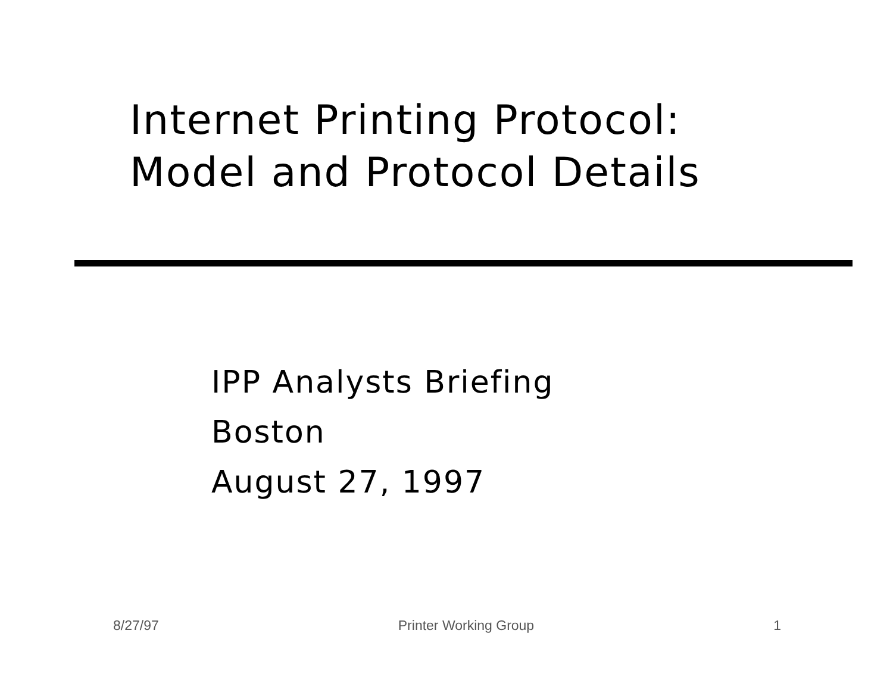Internet Printing Protocol:
Model and Protocol Details
IPP Analysts Briefing
Boston
August 27, 1997
8/27/97 Printer Working Group 1